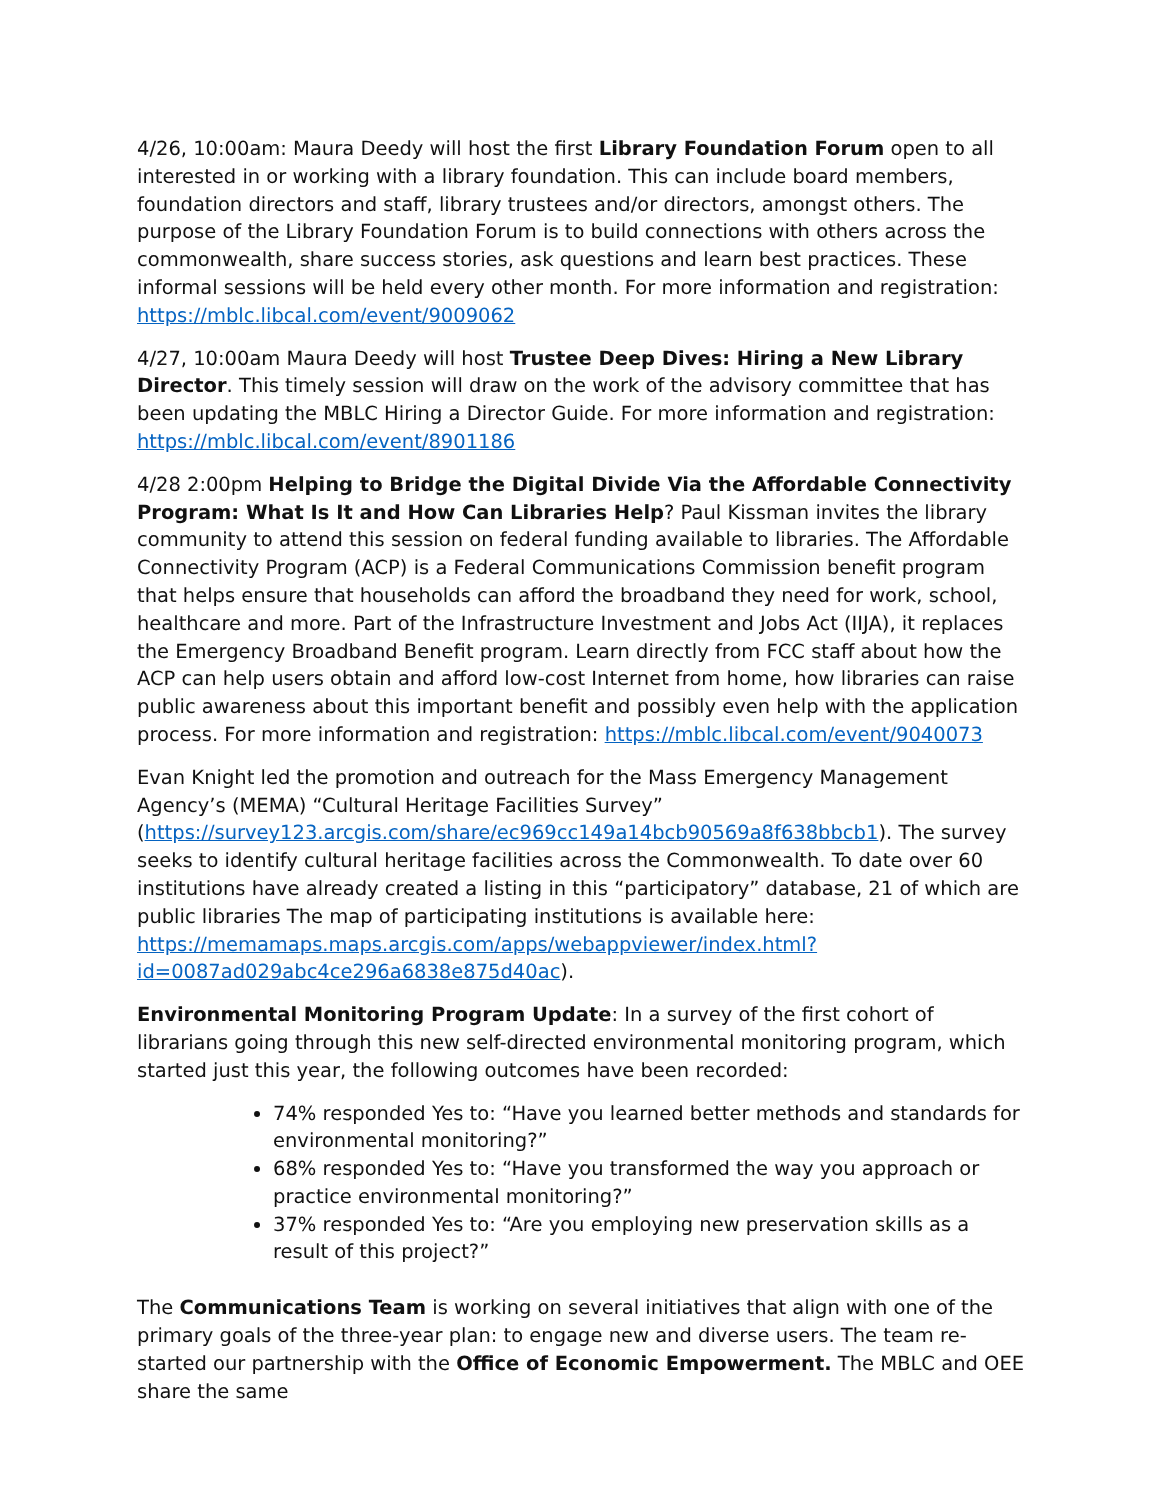4/26, 10:00am: Maura Deedy will host the first Library Foundation Forum open to all interested in or working with a library foundation. This can include board members, foundation directors and staff, library trustees and/or directors, amongst others. The purpose of the Library Foundation Forum is to build connections with others across the commonwealth, share success stories, ask questions and learn best practices. These informal sessions will be held every other month. For more information and registration: https://mblc.libcal.com/event/9009062
4/27, 10:00am Maura Deedy will host Trustee Deep Dives: Hiring a New Library Director. This timely session will draw on the work of the advisory committee that has been updating the MBLC Hiring a Director Guide. For more information and registration: https://mblc.libcal.com/event/8901186
4/28 2:00pm Helping to Bridge the Digital Divide Via the Affordable Connectivity Program: What Is It and How Can Libraries Help? Paul Kissman invites the library community to attend this session on federal funding available to libraries. The Affordable Connectivity Program (ACP) is a Federal Communications Commission benefit program that helps ensure that households can afford the broadband they need for work, school, healthcare and more. Part of the Infrastructure Investment and Jobs Act (IIJA), it replaces the Emergency Broadband Benefit program. Learn directly from FCC staff about how the ACP can help users obtain and afford low-cost Internet from home, how libraries can raise public awareness about this important benefit and possibly even help with the application process. For more information and registration: https://mblc.libcal.com/event/9040073
Evan Knight led the promotion and outreach for the Mass Emergency Management Agency’s (MEMA) “Cultural Heritage Facilities Survey” (https://survey123.arcgis.com/share/ec969cc149a14bcb90569a8f638bbcb1). The survey seeks to identify cultural heritage facilities across the Commonwealth. To date over 60 institutions have already created a listing in this “participatory” database, 21 of which are public libraries The map of participating institutions is available here: https://memamaps.maps.arcgis.com/apps/webappviewer/index.html?id=0087ad029abc4ce296a6838e875d40ac).
Environmental Monitoring Program Update: In a survey of the first cohort of librarians going through this new self-directed environmental monitoring program, which started just this year, the following outcomes have been recorded:
74% responded Yes to: “Have you learned better methods and standards for environmental monitoring?”
68% responded Yes to: “Have you transformed the way you approach or practice environmental monitoring?”
37% responded Yes to: “Are you employing new preservation skills as a result of this project?”
The Communications Team is working on several initiatives that align with one of the primary goals of the three-year plan: to engage new and diverse users. The team re-started our partnership with the Office of Economic Empowerment. The MBLC and OEE share the same